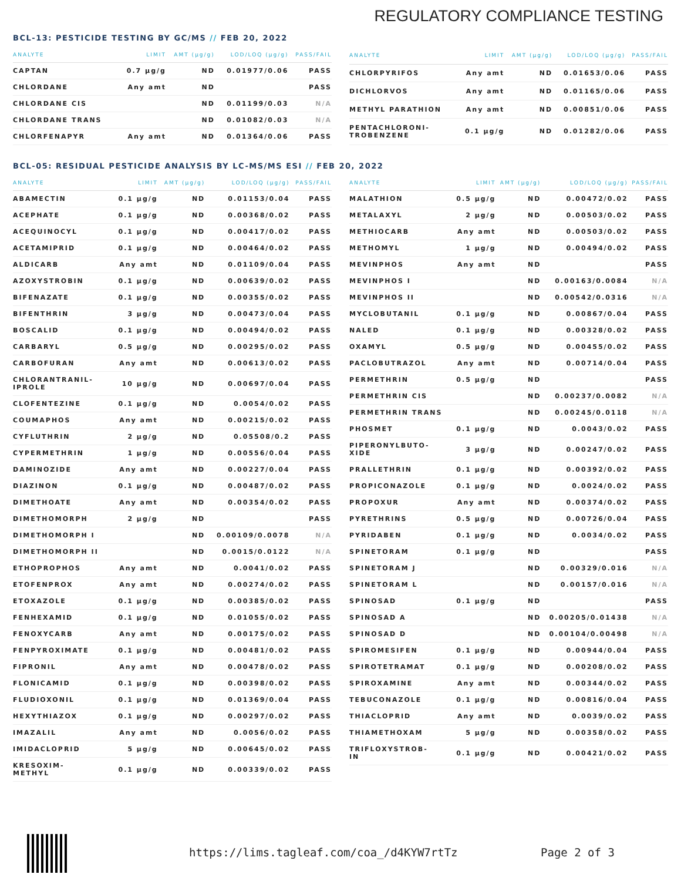REGULATORY COMPLIANCE TESTING
BCL-13: PESTICIDE TESTING BY GC/MS // FEB 20, 2022
| ANALYTE | LIMIT | AMT (µg/g) | LOD/LOQ (µg/g) | PASS/FAIL |
| --- | --- | --- | --- | --- |
| CAPTAN | 0.7 µg/g | ND | 0.01977/0.06 | PASS |
| CHLORDANE | Any amt | ND | | PASS |
| CHLORDANE CIS | | ND | 0.01199/0.03 | N/A |
| CHLORDANE TRANS | | ND | 0.01082/0.03 | N/A |
| CHLORFENAPYR | Any amt | ND | 0.01364/0.06 | PASS |
| ANALYTE | LIMIT | AMT (µg/g) | LOD/LOQ (µg/g) | PASS/FAIL |
| --- | --- | --- | --- | --- |
| CHLORPYRIFOS | Any amt | ND | 0.01653/0.06 | PASS |
| DICHLORVOS | Any amt | ND | 0.01165/0.06 | PASS |
| METHYL PARATHION | Any amt | ND | 0.00851/0.06 | PASS |
| PENTACHLORONI- TROBENZENE | 0.1 µg/g | ND | 0.01282/0.06 | PASS |
BCL-05: RESIDUAL PESTICIDE ANALYSIS BY LC-MS/MS ESI // FEB 20, 2022
| ANALYTE | LIMIT | AMT (µg/g) | LOD/LOQ (µg/g) | PASS/FAIL |
| --- | --- | --- | --- | --- |
| ABAMECTIN | 0.1 µg/g | ND | 0.01153/0.04 | PASS |
| ACEPHATE | 0.1 µg/g | ND | 0.00368/0.02 | PASS |
| ACEQUINOCYL | 0.1 µg/g | ND | 0.00417/0.02 | PASS |
| ACETAMIPRID | 0.1 µg/g | ND | 0.00464/0.02 | PASS |
| ALDICARB | Any amt | ND | 0.01109/0.04 | PASS |
| AZOXYSTROBIN | 0.1 µg/g | ND | 0.00639/0.02 | PASS |
| BIFENAZATE | 0.1 µg/g | ND | 0.00355/0.02 | PASS |
| BIFENTHRIN | 3 µg/g | ND | 0.00473/0.04 | PASS |
| BOSCALID | 0.1 µg/g | ND | 0.00494/0.02 | PASS |
| CARBARYL | 0.5 µg/g | ND | 0.00295/0.02 | PASS |
| CARBOFURAN | Any amt | ND | 0.00613/0.02 | PASS |
| CHLORANTRANIL- IPROLE | 10 µg/g | ND | 0.00697/0.04 | PASS |
| CLOFENTEZINE | 0.1 µg/g | ND | 0.0054/0.02 | PASS |
| COUMAPHOS | Any amt | ND | 0.00215/0.02 | PASS |
| CYFLUTHRIN | 2 µg/g | ND | 0.05508/0.2 | PASS |
| CYPERMETHRIN | 1 µg/g | ND | 0.00556/0.04 | PASS |
| DAMINOZIDE | Any amt | ND | 0.00227/0.04 | PASS |
| DIAZINON | 0.1 µg/g | ND | 0.00487/0.02 | PASS |
| DIMETHOATE | Any amt | ND | 0.00354/0.02 | PASS |
| DIMETHOMORPH | 2 µg/g | ND | | PASS |
| DIMETHOMORPH I | | ND | 0.00109/0.0078 | N/A |
| DIMETHOMORPH II | | ND | 0.0015/0.0122 | N/A |
| ETHOPROPHOS | Any amt | ND | 0.0041/0.02 | PASS |
| ETOFENPROX | Any amt | ND | 0.00274/0.02 | PASS |
| ETOXAZOLE | 0.1 µg/g | ND | 0.00385/0.02 | PASS |
| FENHEXAMID | 0.1 µg/g | ND | 0.01055/0.02 | PASS |
| FENOXYCARB | Any amt | ND | 0.00175/0.02 | PASS |
| FENPYROXIMATE | 0.1 µg/g | ND | 0.00481/0.02 | PASS |
| FIPRONIL | Any amt | ND | 0.00478/0.02 | PASS |
| FLONICAMID | 0.1 µg/g | ND | 0.00398/0.02 | PASS |
| FLUDIOXONIL | 0.1 µg/g | ND | 0.01369/0.04 | PASS |
| HEXYTHIAZOX | 0.1 µg/g | ND | 0.00297/0.02 | PASS |
| IMAZALIL | Any amt | ND | 0.0056/0.02 | PASS |
| IMIDACLOPRID | 5 µg/g | ND | 0.00645/0.02 | PASS |
| KRESOXIM- METHYL | 0.1 µg/g | ND | 0.00339/0.02 | PASS |
| ANALYTE | LIMIT | AMT (µg/g) | LOD/LOQ (µg/g) | PASS/FAIL |
| --- | --- | --- | --- | --- |
| MALATHION | 0.5 µg/g | ND | 0.00472/0.02 | PASS |
| METALAXYL | 2 µg/g | ND | 0.00503/0.02 | PASS |
| METHIOCARB | Any amt | ND | 0.00503/0.02 | PASS |
| METHOMYL | 1 µg/g | ND | 0.00494/0.02 | PASS |
| MEVINPHOS | Any amt | ND | | PASS |
| MEVINPHOS I | | ND | 0.00163/0.0084 | N/A |
| MEVINPHOS II | | ND | 0.00542/0.0316 | N/A |
| MYCLOBUTANIL | 0.1 µg/g | ND | 0.00867/0.04 | PASS |
| NALED | 0.1 µg/g | ND | 0.00328/0.02 | PASS |
| OXAMYL | 0.5 µg/g | ND | 0.00455/0.02 | PASS |
| PACLOBUTRAZOL | Any amt | ND | 0.00714/0.04 | PASS |
| PERMETHRIN | 0.5 µg/g | ND | | PASS |
| PERMETHRIN CIS | | ND | 0.00237/0.0082 | N/A |
| PERMETHRIN TRANS | | ND | 0.00245/0.0118 | N/A |
| PHOSMET | 0.1 µg/g | ND | 0.0043/0.02 | PASS |
| PIPERONYLBUTO- XIDE | 3 µg/g | ND | 0.00247/0.02 | PASS |
| PRALLETHRIN | 0.1 µg/g | ND | 0.00392/0.02 | PASS |
| PROPICONAZOLE | 0.1 µg/g | ND | 0.0024/0.02 | PASS |
| PROPOXUR | Any amt | ND | 0.00374/0.02 | PASS |
| PYRETHRINS | 0.5 µg/g | ND | 0.00726/0.04 | PASS |
| PYRIDABEN | 0.1 µg/g | ND | 0.0034/0.02 | PASS |
| SPINETORAM | 0.1 µg/g | ND | | PASS |
| SPINETORAM J | | ND | 0.00329/0.016 | N/A |
| SPINETORAM L | | ND | 0.00157/0.016 | N/A |
| SPINOSAD | 0.1 µg/g | ND | | PASS |
| SPINOSAD A | | ND | 0.00205/0.01438 | N/A |
| SPINOSAD D | | ND | 0.00104/0.00498 | N/A |
| SPIROMESIFEN | 0.1 µg/g | ND | 0.00944/0.04 | PASS |
| SPIROTETRAMAT | 0.1 µg/g | ND | 0.00208/0.02 | PASS |
| SPIROXAMINE | Any amt | ND | 0.00344/0.02 | PASS |
| TEBUCONAZOLE | 0.1 µg/g | ND | 0.00816/0.04 | PASS |
| THIACLOPRID | Any amt | ND | 0.0039/0.02 | PASS |
| THIAMETHOXAM | 5 µg/g | ND | 0.00358/0.02 | PASS |
| TRIFLOXYSTROB- IN | 0.1 µg/g | ND | 0.00421/0.02 | PASS |
https://lims.tagleaf.com/coa_/d4KYW7rtTz Page 2 of 3